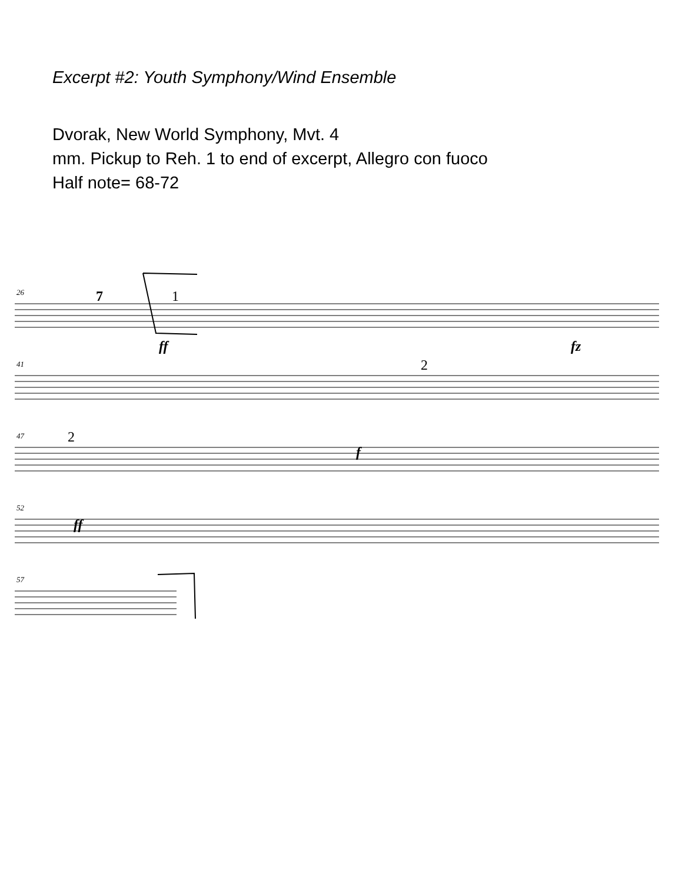Excerpt #2: Youth Symphony/Wind Ensemble
Dvorak, New World Symphony, Mvt. 4
mm. Pickup to Reh. 1 to end of excerpt, Allegro con fuoco
Half note= 68-72
26
41
47
52
57
ff
fz
f
ff
7
1
2
2